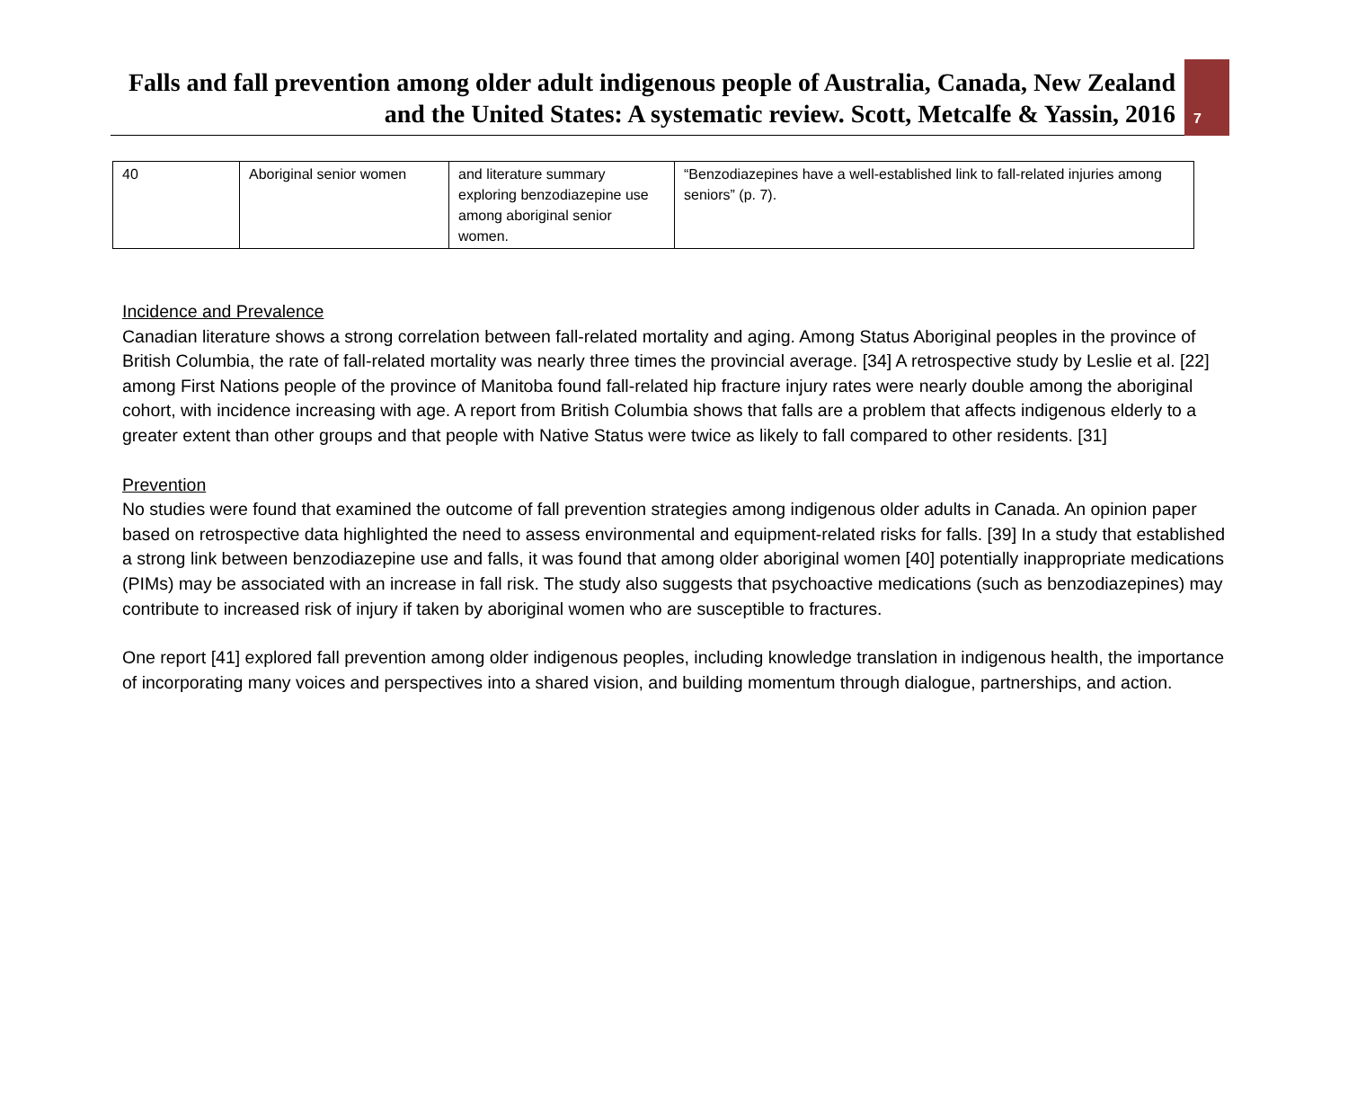Falls and fall prevention among older adult indigenous people of Australia, Canada, New Zealand and the United States: A systematic review. Scott, Metcalfe & Yassin, 2016
7
| 40 | Aboriginal senior women | and literature summary exploring benzodiazepine use among aboriginal senior women. | “Benzodiazepines have a well-established link to fall-related injuries among seniors” (p. 7). |
Incidence and Prevalence
Canadian literature shows a strong correlation between fall-related mortality and aging. Among Status Aboriginal peoples in the province of British Columbia, the rate of fall-related mortality was nearly three times the provincial average. [34] A retrospective study by Leslie et al. [22] among First Nations people of the province of Manitoba found fall-related hip fracture injury rates were nearly double among the aboriginal cohort, with incidence increasing with age. A report from British Columbia shows that falls are a problem that affects indigenous elderly to a greater extent than other groups and that people with Native Status were twice as likely to fall compared to other residents. [31]
Prevention
No studies were found that examined the outcome of fall prevention strategies among indigenous older adults in Canada. An opinion paper based on retrospective data highlighted the need to assess environmental and equipment-related risks for falls. [39] In a study that established a strong link between benzodiazepine use and falls, it was found that among older aboriginal women [40] potentially inappropriate medications (PIMs) may be associated with an increase in fall risk. The study also suggests that psychoactive medications (such as benzodiazepines) may contribute to increased risk of injury if taken by aboriginal women who are susceptible to fractures.
One report [41] explored fall prevention among older indigenous peoples, including knowledge translation in indigenous health, the importance of incorporating many voices and perspectives into a shared vision, and building momentum through dialogue, partnerships, and action.